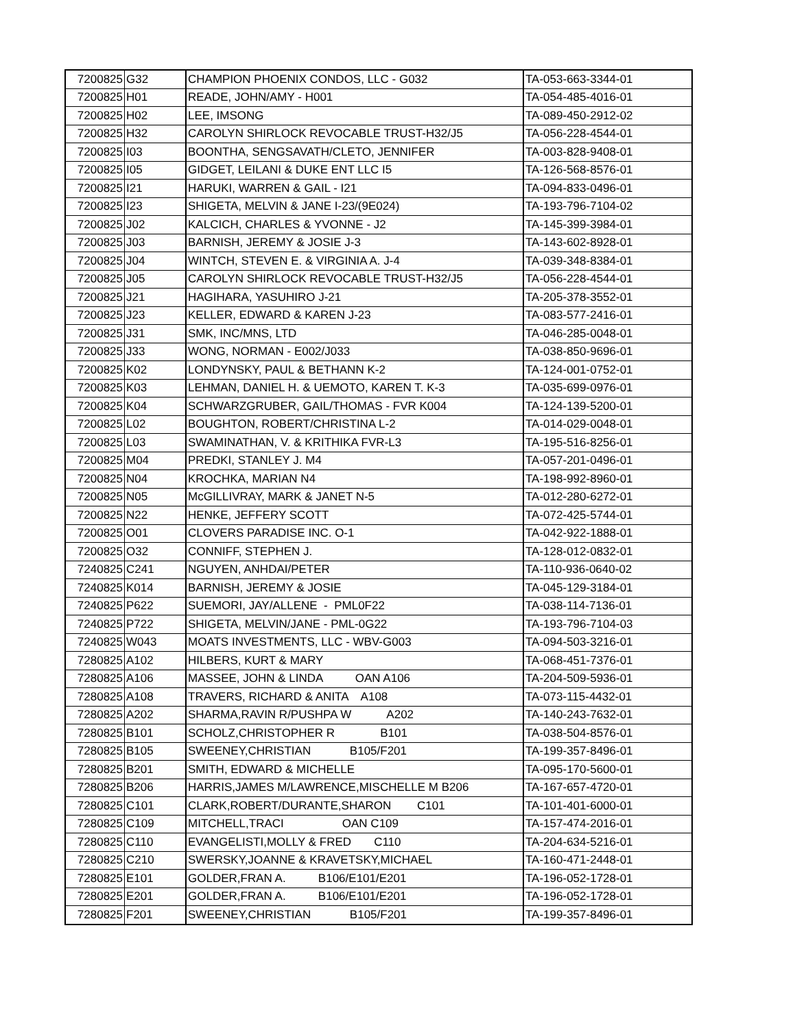| 7200825 | G32 | CHAMPION PHOENIX CONDOS, LLC - G032 | TA-053-663-3344-01 |
| 7200825 | H01 | READE, JOHN/AMY - H001 | TA-054-485-4016-01 |
| 7200825 | H02 | LEE, IMSONG | TA-089-450-2912-02 |
| 7200825 | H32 | CAROLYN SHIRLOCK REVOCABLE TRUST-H32/J5 | TA-056-228-4544-01 |
| 7200825 | I03 | BOONTHA, SENGSAVATH/CLETO, JENNIFER | TA-003-828-9408-01 |
| 7200825 | I05 | GIDGET, LEILANI & DUKE ENT LLC I5 | TA-126-568-8576-01 |
| 7200825 | I21 | HARUKI, WARREN & GAIL - I21 | TA-094-833-0496-01 |
| 7200825 | I23 | SHIGETA, MELVIN & JANE I-23/(9E024) | TA-193-796-7104-02 |
| 7200825 | J02 | KALCICH, CHARLES & YVONNE - J2 | TA-145-399-3984-01 |
| 7200825 | J03 | BARNISH, JEREMY & JOSIE J-3 | TA-143-602-8928-01 |
| 7200825 | J04 | WINTCH, STEVEN E. & VIRGINIA A. J-4 | TA-039-348-8384-01 |
| 7200825 | J05 | CAROLYN SHIRLOCK REVOCABLE TRUST-H32/J5 | TA-056-228-4544-01 |
| 7200825 | J21 | HAGIHARA, YASUHIRO J-21 | TA-205-378-3552-01 |
| 7200825 | J23 | KELLER, EDWARD & KAREN J-23 | TA-083-577-2416-01 |
| 7200825 | J31 | SMK, INC/MNS, LTD | TA-046-285-0048-01 |
| 7200825 | J33 | WONG, NORMAN - E002/J033 | TA-038-850-9696-01 |
| 7200825 | K02 | LONDYNSKY, PAUL & BETHANN K-2 | TA-124-001-0752-01 |
| 7200825 | K03 | LEHMAN, DANIEL H. & UEMOTO, KAREN T. K-3 | TA-035-699-0976-01 |
| 7200825 | K04 | SCHWARZGRUBER, GAIL/THOMAS - FVR K004 | TA-124-139-5200-01 |
| 7200825 | L02 | BOUGHTON, ROBERT/CHRISTINA L-2 | TA-014-029-0048-01 |
| 7200825 | L03 | SWAMINATHAN, V. & KRITHIKA FVR-L3 | TA-195-516-8256-01 |
| 7200825 | M04 | PREDKI, STANLEY J. M4 | TA-057-201-0496-01 |
| 7200825 | N04 | KROCHKA, MARIAN N4 | TA-198-992-8960-01 |
| 7200825 | N05 | McGILLIVRAY, MARK & JANET N-5 | TA-012-280-6272-01 |
| 7200825 | N22 | HENKE, JEFFERY SCOTT | TA-072-425-5744-01 |
| 7200825 | O01 | CLOVERS PARADISE INC. O-1 | TA-042-922-1888-01 |
| 7200825 | O32 | CONNIFF, STEPHEN J. | TA-128-012-0832-01 |
| 7240825 | C241 | NGUYEN, ANHDAI/PETER | TA-110-936-0640-02 |
| 7240825 | K014 | BARNISH, JEREMY & JOSIE | TA-045-129-3184-01 |
| 7240825 | P622 | SUEMORI, JAY/ALLENE - PML0F22 | TA-038-114-7136-01 |
| 7240825 | P722 | SHIGETA, MELVIN/JANE - PML-0G22 | TA-193-796-7104-03 |
| 7240825 | W043 | MOATS INVESTMENTS, LLC - WBV-G003 | TA-094-503-3216-01 |
| 7280825 | A102 | HILBERS, KURT & MARY | TA-068-451-7376-01 |
| 7280825 | A106 | MASSEE, JOHN & LINDA OAN A106 | TA-204-509-5936-01 |
| 7280825 | A108 | TRAVERS, RICHARD & ANITA A108 | TA-073-115-4432-01 |
| 7280825 | A202 | SHARMA,RAVIN R/PUSHPA W A202 | TA-140-243-7632-01 |
| 7280825 | B101 | SCHOLZ,CHRISTOPHER R B101 | TA-038-504-8576-01 |
| 7280825 | B105 | SWEENEY,CHRISTIAN B105/F201 | TA-199-357-8496-01 |
| 7280825 | B201 | SMITH, EDWARD & MICHELLE | TA-095-170-5600-01 |
| 7280825 | B206 | HARRIS,JAMES M/LAWRENCE,MISCHELLE M B206 | TA-167-657-4720-01 |
| 7280825 | C101 | CLARK,ROBERT/DURANTE,SHARON C101 | TA-101-401-6000-01 |
| 7280825 | C109 | MITCHELL,TRACI OAN C109 | TA-157-474-2016-01 |
| 7280825 | C110 | EVANGELISTI,MOLLY & FRED C110 | TA-204-634-5216-01 |
| 7280825 | C210 | SWERSKY,JOANNE & KRAVETSKY,MICHAEL | TA-160-471-2448-01 |
| 7280825 | E101 | GOLDER,FRAN A. B106/E101/E201 | TA-196-052-1728-01 |
| 7280825 | E201 | GOLDER,FRAN A. B106/E101/E201 | TA-196-052-1728-01 |
| 7280825 | F201 | SWEENEY,CHRISTIAN B105/F201 | TA-199-357-8496-01 |